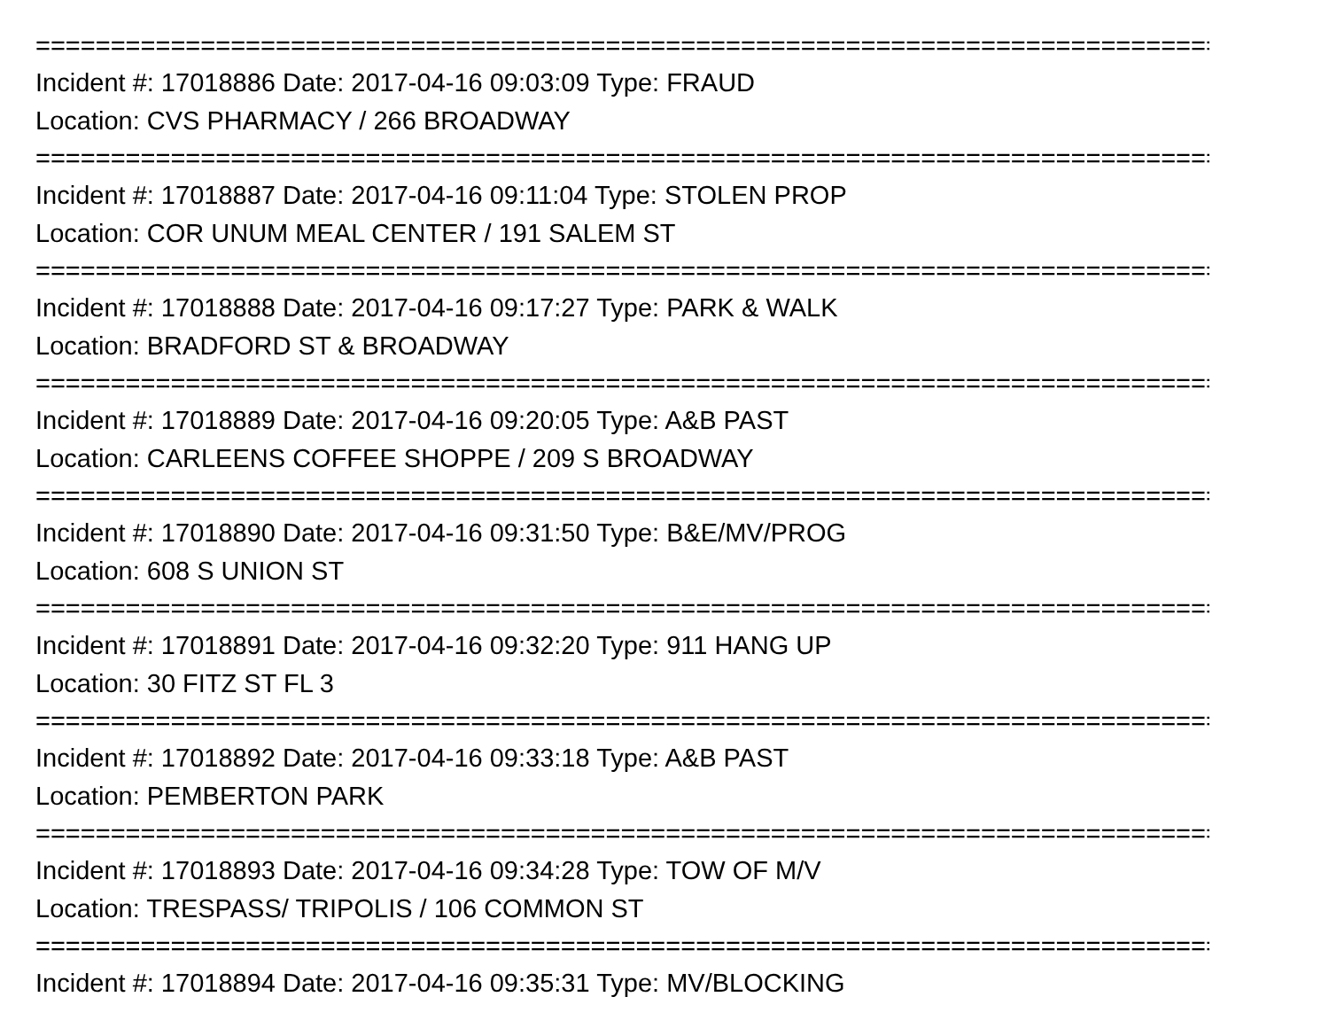===============================================================================
Incident #: 17018886 Date: 2017-04-16 09:03:09 Type: FRAUD
Location: CVS PHARMACY / 266 BROADWAY
===============================================================================
Incident #: 17018887 Date: 2017-04-16 09:11:04 Type: STOLEN PROP
Location: COR UNUM MEAL CENTER / 191 SALEM ST
===============================================================================
Incident #: 17018888 Date: 2017-04-16 09:17:27 Type: PARK & WALK
Location: BRADFORD ST & BROADWAY
===============================================================================
Incident #: 17018889 Date: 2017-04-16 09:20:05 Type: A&B PAST
Location: CARLEENS COFFEE SHOPPE / 209 S BROADWAY
===============================================================================
Incident #: 17018890 Date: 2017-04-16 09:31:50 Type: B&E/MV/PROG
Location: 608 S UNION ST
===============================================================================
Incident #: 17018891 Date: 2017-04-16 09:32:20 Type: 911 HANG UP
Location: 30 FITZ ST FL 3
===============================================================================
Incident #: 17018892 Date: 2017-04-16 09:33:18 Type: A&B PAST
Location: PEMBERTON PARK
===============================================================================
Incident #: 17018893 Date: 2017-04-16 09:34:28 Type: TOW OF M/V
Location: TRESPASS/ TRIPOLIS / 106 COMMON ST
===============================================================================
Incident #: 17018894 Date: 2017-04-16 09:35:31 Type: MV/BLOCKING